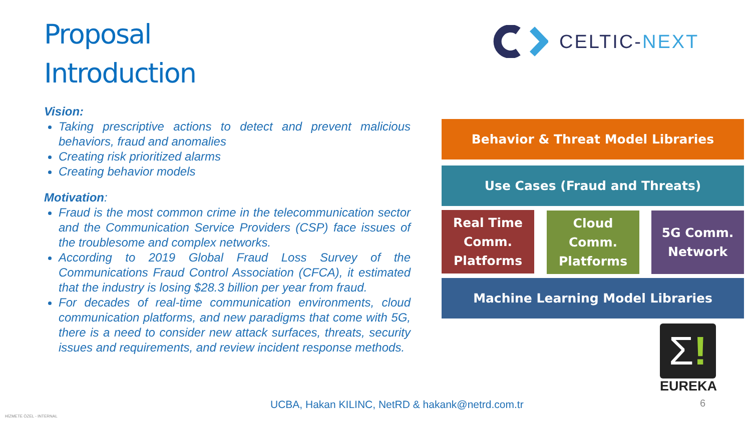Proposal
Introduction
CELTIC-NEXT
Vision:
Taking prescriptive actions to detect and prevent malicious behaviors, fraud and anomalies
Creating risk prioritized alarms
Creating behavior models
Motivation:
Fraud is the most common crime in the telecommunication sector and the Communication Service Providers (CSP) face issues of the troublesome and complex networks.
According to 2019 Global Fraud Loss Survey of the Communications Fraud Control Association (CFCA), it estimated that the industry is losing $28.3 billion per year from fraud.
For decades of real-time communication environments, cloud communication platforms, and new paradigms that come with 5G, there is a need to consider new attack surfaces, threats, security issues and requirements, and review incident response methods.
Behavior & Threat Model Libraries
Use Cases (Fraud and Threats)
Real Time Comm. Platforms
Cloud Comm. Platforms
5G Comm. Network
Machine Learning Model Libraries
Σ!
EUREKA
UCBA, Hakan KILINC, NetRD & hakank@netrd.com.tr
6
HİZMETE ÖZEL - INTERNAL